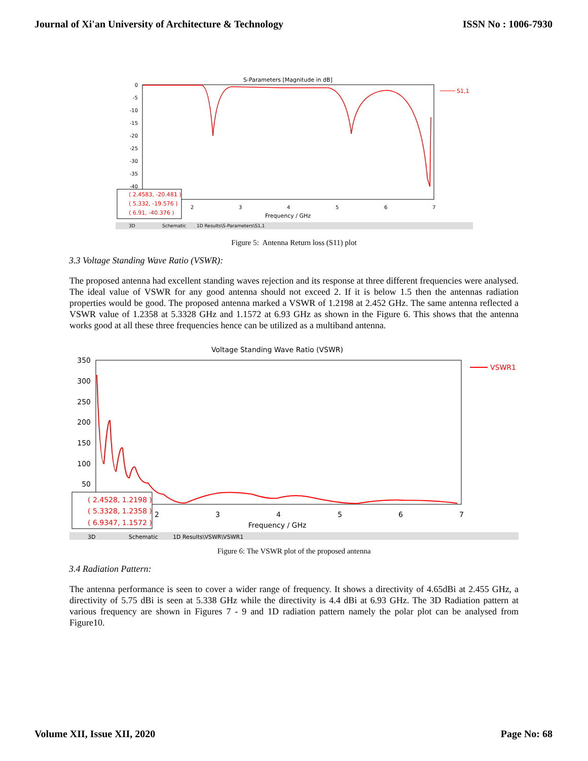Journal of Xi'an University of Architecture & Technology ISSN No : 1006-7930
S-Parameters [Magnitude in dB]
0
-5
-10
-15
-20
-25
-30
-35
-40
2
3
4
5
6
7
Frequency / GHz
S1,1
( 2.4583, -20.481 )
( 5.332, -19.576 )
( 6.91, -40.376 )
3D
Schematic
1D Results\S-Parameters\S1,1
Figure 5: Antenna Return loss (S11) plot
3.3 Voltage Standing Wave Ratio (VSWR):
The proposed antenna had excellent standing waves rejection and its response at three different frequencies were analysed. The ideal value of VSWR for any good antenna should not exceed 2. If it is below 1.5 then the antennas radiation properties would be good. The proposed antenna marked a VSWR of 1.2198 at 2.452 GHz. The same antenna reflected a VSWR value of 1.2358 at 5.3328 GHz and 1.1572 at 6.93 GHz as shown in the Figure 6. This shows that the antenna works good at all these three frequencies hence can be utilized as a multiband antenna.
Voltage Standing Wave Ratio (VSWR)
350
300
250
200
150
100
50
2
3
4
5
6
7
Frequency / GHz
VSWR1
( 2.4528, 1.2198 )
( 5.3328, 1.2358 )
( 6.9347, 1.1572 )
3D
Schematic
1D Results\VSWR\VSWR1
Figure 6: The VSWR plot of the proposed antenna
3.4 Radiation Pattern:
The antenna performance is seen to cover a wider range of frequency. It shows a directivity of 4.65dBi at 2.455 GHz, a directivity of 5.75 dBi is seen at 5.338 GHz while the directivity is 4.4 dBi at 6.93 GHz. The 3D Radiation pattern at various frequency are shown in Figures 7 - 9 and 1D radiation pattern namely the polar plot can be analysed from Figure10.
Volume XII, Issue XII, 2020 Page No: 68